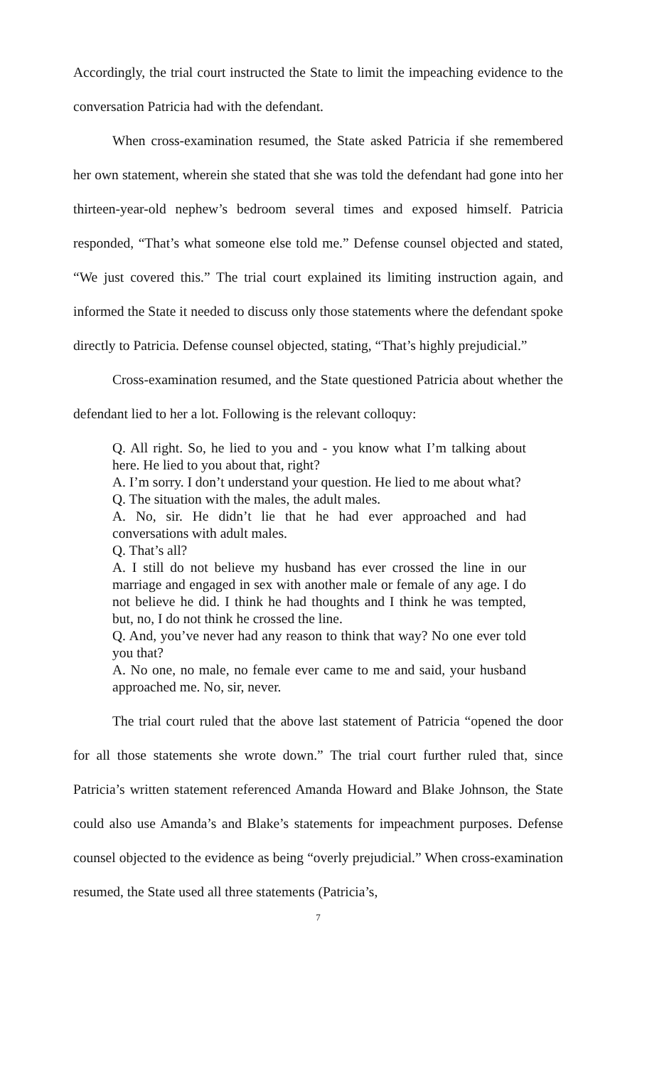Accordingly, the trial court instructed the State to limit the impeaching evidence to the conversation Patricia had with the defendant.
When cross-examination resumed, the State asked Patricia if she remembered her own statement, wherein she stated that she was told the defendant had gone into her thirteen-year-old nephew’s bedroom several times and exposed himself. Patricia responded, “That’s what someone else told me.” Defense counsel objected and stated, “We just covered this.” The trial court explained its limiting instruction again, and informed the State it needed to discuss only those statements where the defendant spoke directly to Patricia. Defense counsel objected, stating, “That’s highly prejudicial.”
Cross-examination resumed, and the State questioned Patricia about whether the defendant lied to her a lot. Following is the relevant colloquy:
Q. All right. So, he lied to you and - you know what I’m talking about here. He lied to you about that, right?
A. I’m sorry. I don’t understand your question. He lied to me about what?
Q. The situation with the males, the adult males.
A. No, sir. He didn’t lie that he had ever approached and had conversations with adult males.
Q. That’s all?
A. I still do not believe my husband has ever crossed the line in our marriage and engaged in sex with another male or female of any age. I do not believe he did. I think he had thoughts and I think he was tempted, but, no, I do not think he crossed the line.
Q. And, you’ve never had any reason to think that way? No one ever told you that?
A. No one, no male, no female ever came to me and said, your husband approached me. No, sir, never.
The trial court ruled that the above last statement of Patricia “opened the door for all those statements she wrote down.” The trial court further ruled that, since Patricia’s written statement referenced Amanda Howard and Blake Johnson, the State could also use Amanda’s and Blake’s statements for impeachment purposes. Defense counsel objected to the evidence as being “overly prejudicial.” When cross-examination resumed, the State used all three statements (Patricia’s,
7